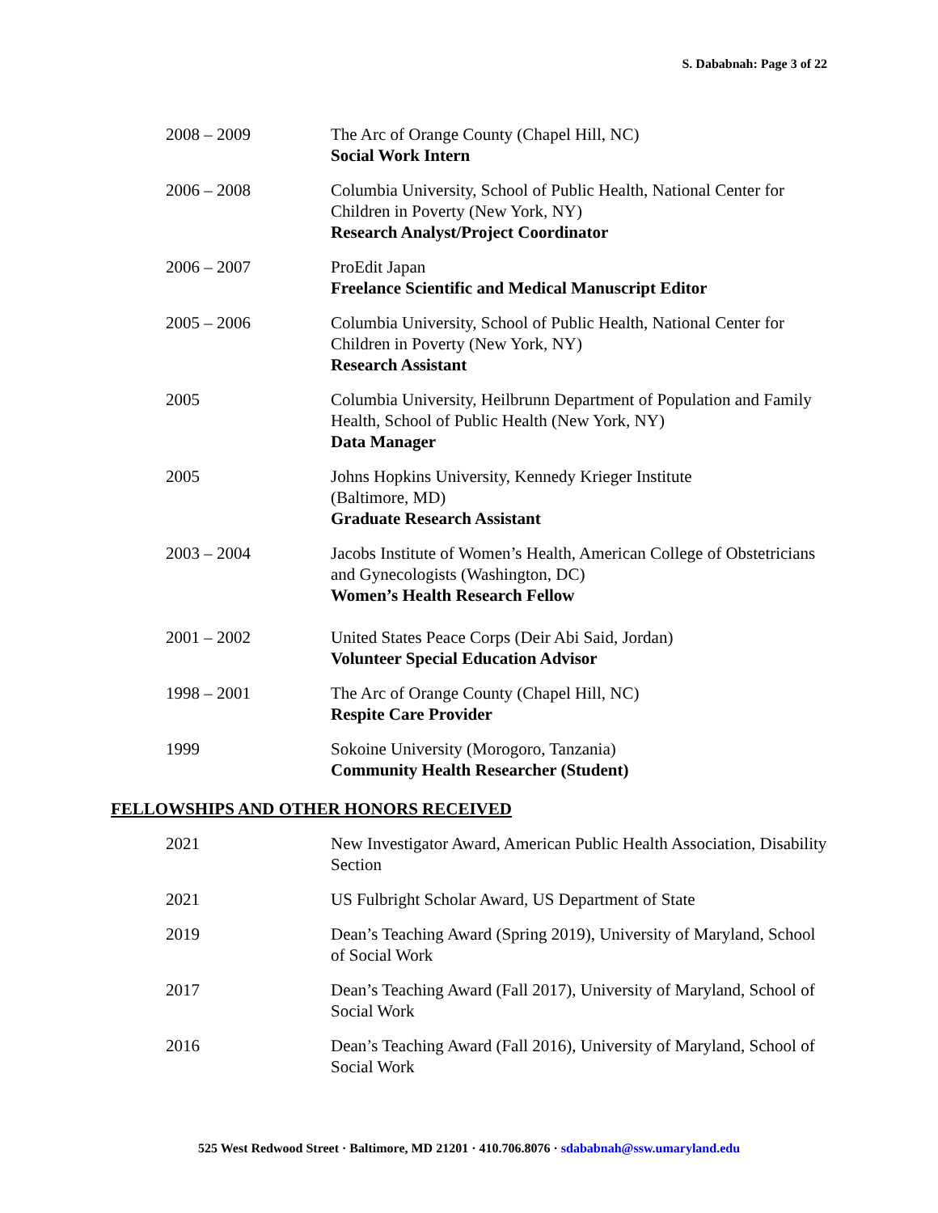S. Dababnah: Page 3 of 22
2008 – 2009 The Arc of Orange County (Chapel Hill, NC)
Social Work Intern
2006 – 2008 Columbia University, School of Public Health, National Center for Children in Poverty (New York, NY)
Research Analyst/Project Coordinator
2006 – 2007 ProEdit Japan
Freelance Scientific and Medical Manuscript Editor
2005 – 2006 Columbia University, School of Public Health, National Center for Children in Poverty (New York, NY)
Research Assistant
2005 Columbia University, Heilbrunn Department of Population and Family Health, School of Public Health (New York, NY)
Data Manager
2005 Johns Hopkins University, Kennedy Krieger Institute
(Baltimore, MD)
Graduate Research Assistant
2003 – 2004 Jacobs Institute of Women’s Health, American College of Obstetricians and Gynecologists (Washington, DC)
Women’s Health Research Fellow
2001 – 2002 United States Peace Corps (Deir Abi Said, Jordan)
Volunteer Special Education Advisor
1998 – 2001 The Arc of Orange County (Chapel Hill, NC)
Respite Care Provider
1999 Sokoine University (Morogoro, Tanzania)
Community Health Researcher (Student)
FELLOWSHIPS AND OTHER HONORS RECEIVED
2021 New Investigator Award, American Public Health Association, Disability Section
2021 US Fulbright Scholar Award, US Department of State
2019 Dean’s Teaching Award (Spring 2019), University of Maryland, School of Social Work
2017 Dean’s Teaching Award (Fall 2017), University of Maryland, School of Social Work
2016 Dean’s Teaching Award (Fall 2016), University of Maryland, School of Social Work
525 West Redwood Street · Baltimore, MD 21201 · 410.706.8076 · sdababnah@ssw.umaryland.edu